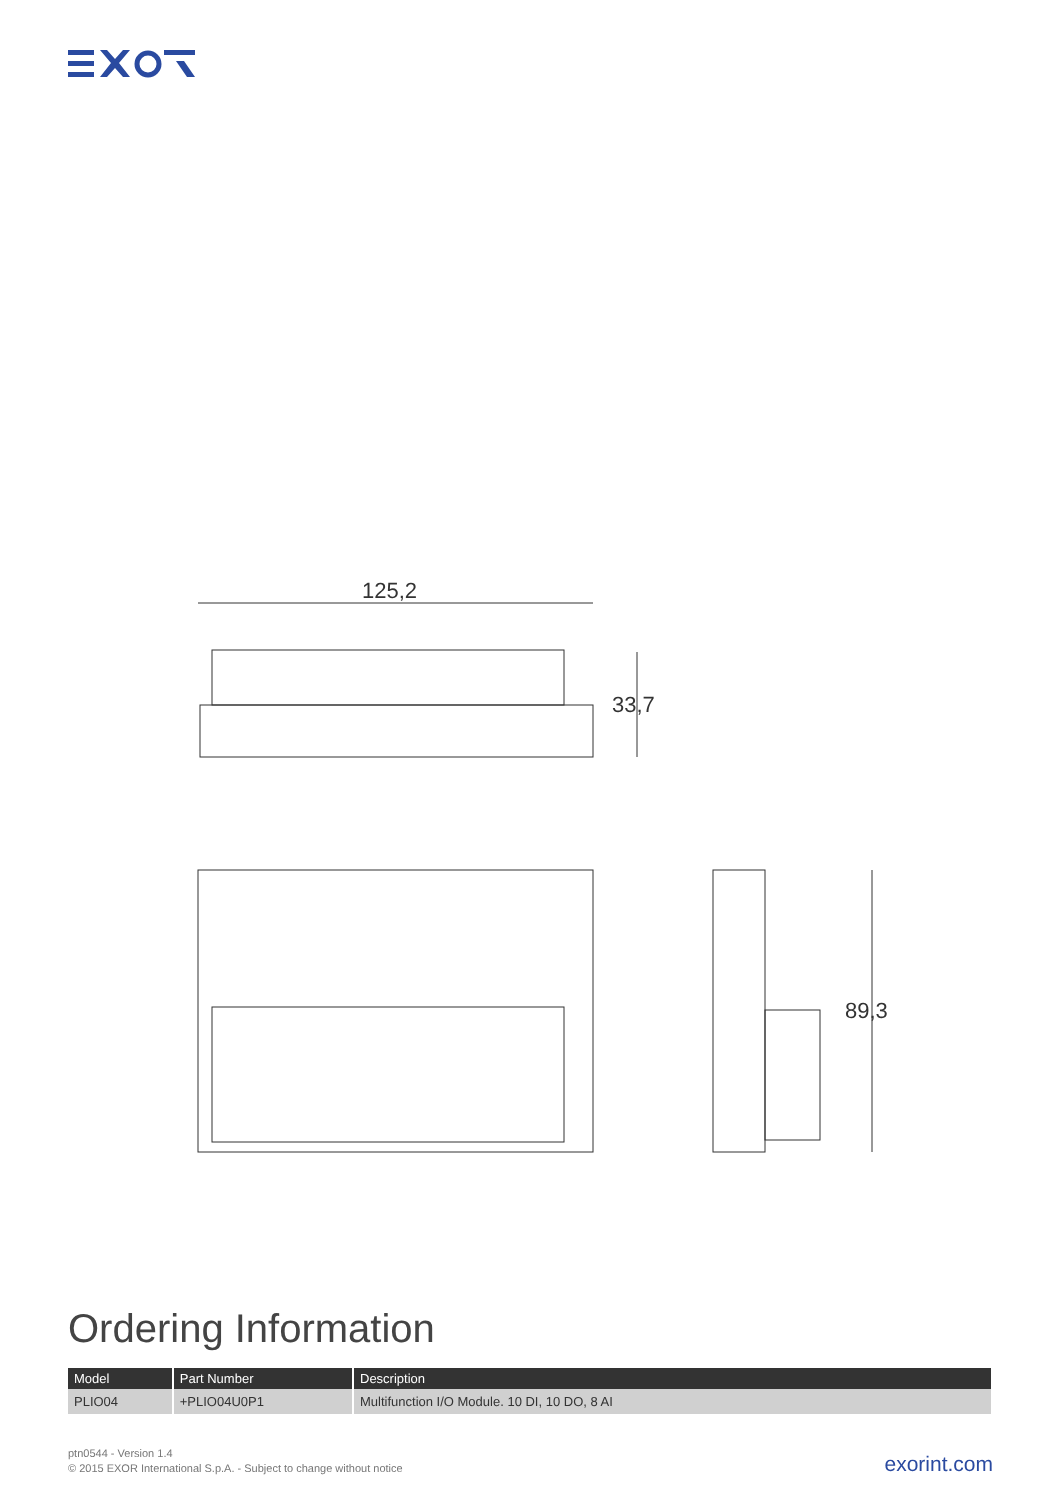125,2
33,7
89,3
Ordering Information
| Model | Part Number | Description |
| --- | --- | --- |
| PLIO04 | +PLIO04U0P1 | Multifunction I/O Module. 10 DI, 10 DO, 8 AI |
ptn0544 - Version 1.4
© 2015 EXOR International S.p.A. - Subject to change without notice
exorint.com